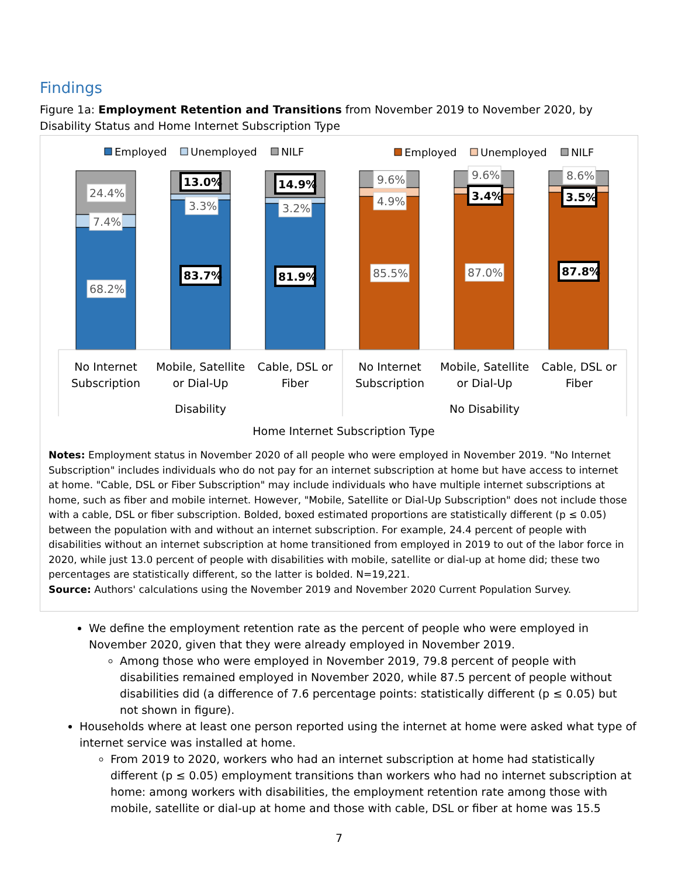Findings
Figure 1a: Employment Retention and Transitions from November 2019 to November 2020, by Disability Status and Home Internet Subscription Type
Employed
Unemployed
NILF
Employed
Unemployed
NILF
24.4%
7.4%
68.2%
13.0%
3.3%
83.7%
14.9%
3.2%
81.9%
9.6%
4.9%
85.5%
9.6%
3.4%
87.0%
8.6%
3.5%
87.8%
No Internet
Subscription
Mobile, Satellite
or Dial-Up
Cable, DSL or
Fiber
No Internet
Subscription
Mobile, Satellite
or Dial-Up
Cable, DSL or
Fiber
Disability
No Disability
Home Internet Subscription Type
Notes: Employment status in November 2020 of all people who were employed in November 2019. "No Internet Subscription" includes individuals who do not pay for an internet subscription at home but have access to internet at home. "Cable, DSL or Fiber Subscription" may include individuals who have multiple internet subscriptions at home, such as fiber and mobile internet. However, "Mobile, Satellite or Dial-Up Subscription" does not include those with a cable, DSL or fiber subscription. Bolded, boxed estimated proportions are statistically different (p ≤ 0.05) between the population with and without an internet subscription. For example, 24.4 percent of people with disabilities without an internet subscription at home transitioned from employed in 2019 to out of the labor force in 2020, while just 13.0 percent of people with disabilities with mobile, satellite or dial-up at home did; these two percentages are statistically different, so the latter is bolded. N=19,221.
Source: Authors' calculations using the November 2019 and November 2020 Current Population Survey.
We define the employment retention rate as the percent of people who were employed in November 2020, given that they were already employed in November 2019.
Among those who were employed in November 2019, 79.8 percent of people with disabilities remained employed in November 2020, while 87.5 percent of people without disabilities did (a difference of 7.6 percentage points: statistically different (p ≤ 0.05) but not shown in figure).
Households where at least one person reported using the internet at home were asked what type of internet service was installed at home.
From 2019 to 2020, workers who had an internet subscription at home had statistically different (p ≤ 0.05) employment transitions than workers who had no internet subscription at home: among workers with disabilities, the employment retention rate among those with mobile, satellite or dial-up at home and those with cable, DSL or fiber at home was 15.5
7